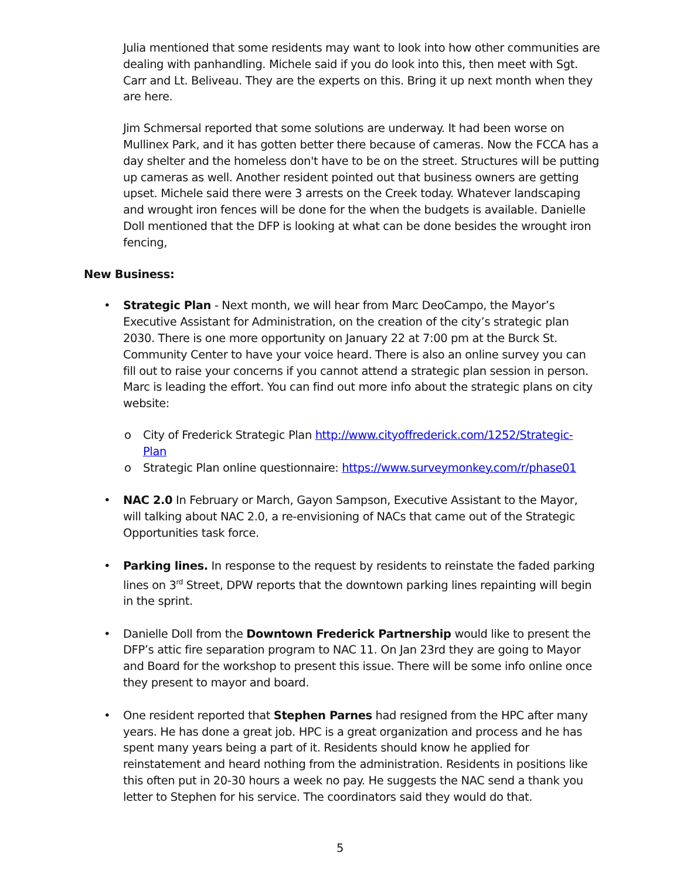Julia mentioned that some residents may want to look into how other communities are dealing with panhandling. Michele said if you do look into this, then meet with Sgt. Carr and Lt. Beliveau. They are the experts on this. Bring it up next month when they are here.
Jim Schmersal reported that some solutions are underway. It had been worse on Mullinex Park, and it has gotten better there because of cameras. Now the FCCA has a day shelter and the homeless don't have to be on the street. Structures will be putting up cameras as well. Another resident pointed out that business owners are getting upset. Michele said there were 3 arrests on the Creek today. Whatever landscaping and wrought iron fences will be done for the when the budgets is available. Danielle Doll mentioned that the DFP is looking at what can be done besides the wrought iron fencing,
New Business:
• Strategic Plan - Next month, we will hear from Marc DeoCampo, the Mayor’s Executive Assistant for Administration, on the creation of the city’s strategic plan 2030. There is one more opportunity on January 22 at 7:00 pm at the Burck St. Community Center to have your voice heard. There is also an online survey you can fill out to raise your concerns if you cannot attend a strategic plan session in person. Marc is leading the effort. You can find out more info about the strategic plans on city website:
o City of Frederick Strategic Plan http://www.cityoffrederick.com/1252/Strategic-Plan
o Strategic Plan online questionnaire: https://www.surveymonkey.com/r/phase01
• NAC 2.0 In February or March, Gayon Sampson, Executive Assistant to the Mayor, will talking about NAC 2.0, a re-envisioning of NACs that came out of the Strategic Opportunities task force.
• Parking lines. In response to the request by residents to reinstate the faded parking lines on 3<sup>rd</sup> Street, DPW reports that the downtown parking lines repainting will begin in the sprint.
• Danielle Doll from the Downtown Frederick Partnership would like to present the DFP’s attic fire separation program to NAC 11. On Jan 23rd they are going to Mayor and Board for the workshop to present this issue. There will be some info online once they present to mayor and board.
• One resident reported that Stephen Parnes had resigned from the HPC after many years. He has done a great job. HPC is a great organization and process and he has spent many years being a part of it. Residents should know he applied for reinstatement and heard nothing from the administration. Residents in positions like this often put in 20-30 hours a week no pay. He suggests the NAC send a thank you letter to Stephen for his service. The coordinators said they would do that.
5